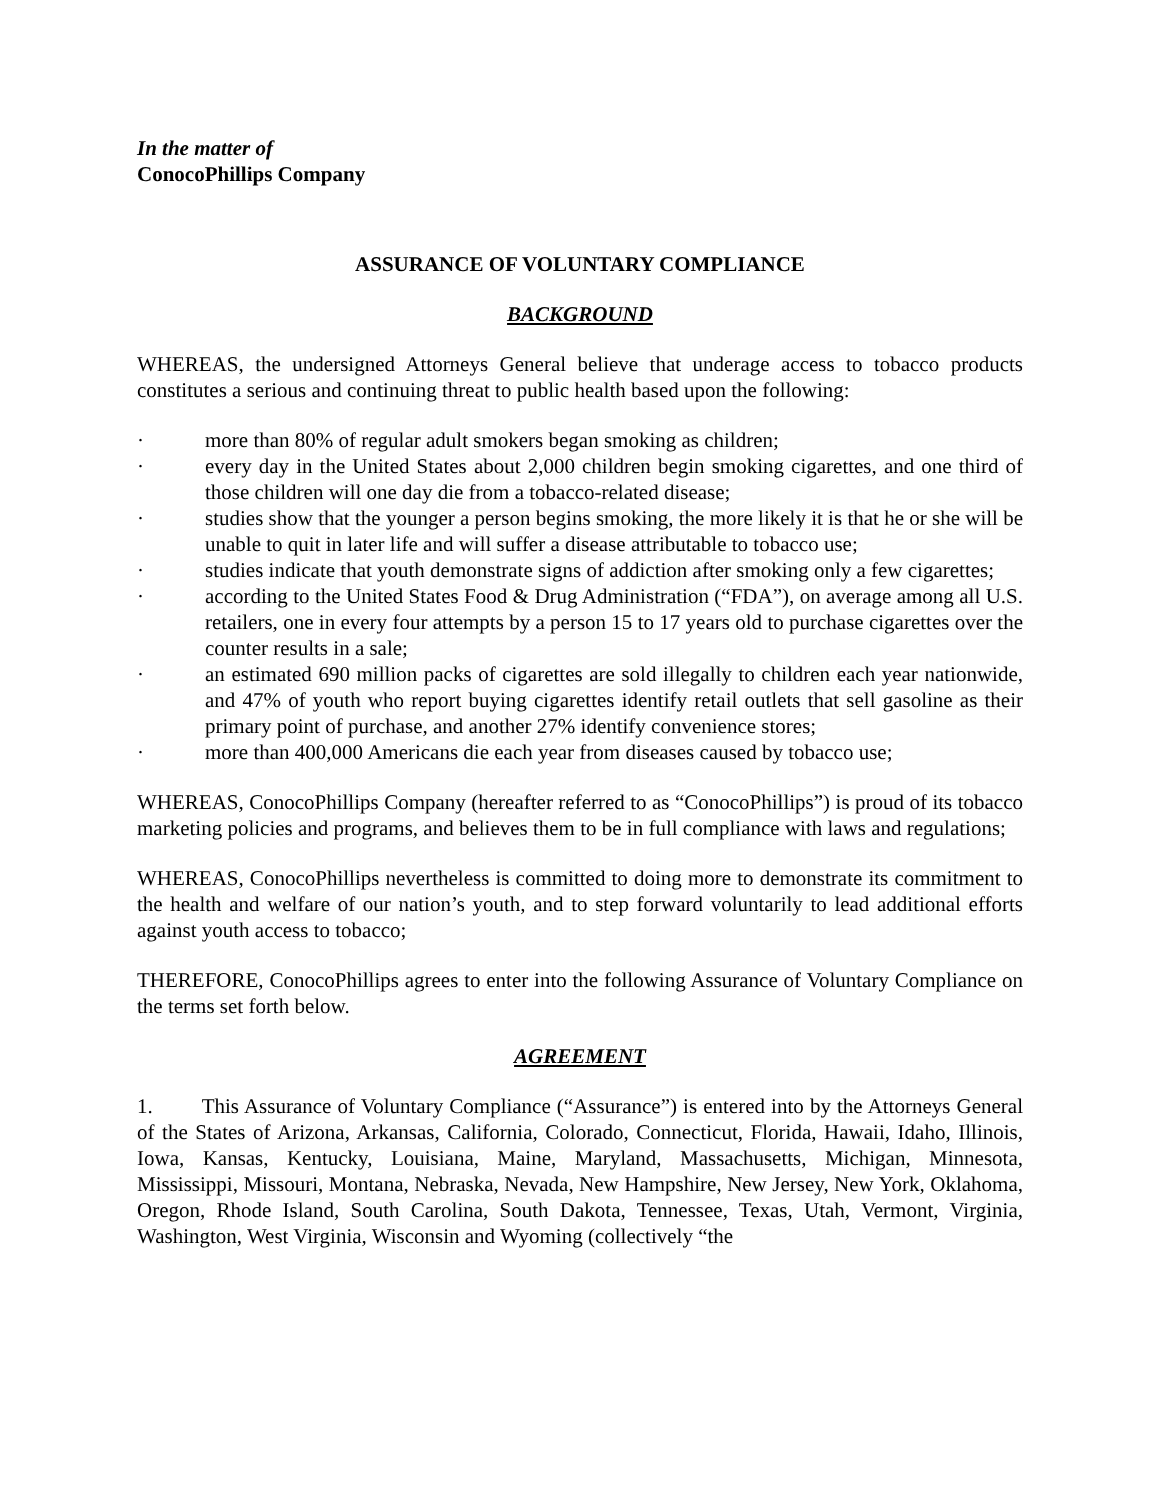In the matter of
ConocoPhillips Company
ASSURANCE OF VOLUNTARY COMPLIANCE
BACKGROUND
WHEREAS, the undersigned Attorneys General believe that underage access to tobacco products constitutes a serious and continuing threat to public health based upon the following:
· more than 80% of regular adult smokers began smoking as children;
· every day in the United States about 2,000 children begin smoking cigarettes, and one third of those children will one day die from a tobacco-related disease;
· studies show that the younger a person begins smoking, the more likely it is that he or she will be unable to quit in later life and will suffer a disease attributable to tobacco use;
· studies indicate that youth demonstrate signs of addiction after smoking only a few cigarettes;
· according to the United States Food & Drug Administration (“FDA”), on average among all U.S. retailers, one in every four attempts by a person 15 to 17 years old to purchase cigarettes over the counter results in a sale;
· an estimated 690 million packs of cigarettes are sold illegally to children each year nationwide, and 47% of youth who report buying cigarettes identify retail outlets that sell gasoline as their primary point of purchase, and another 27% identify convenience stores;
· more than 400,000 Americans die each year from diseases caused by tobacco use;
WHEREAS, ConocoPhillips Company (hereafter referred to as “ConocoPhillips”) is proud of its tobacco marketing policies and programs, and believes them to be in full compliance with laws and regulations;
WHEREAS, ConocoPhillips nevertheless is committed to doing more to demonstrate its commitment to the health and welfare of our nation’s youth, and to step forward voluntarily to lead additional efforts against youth access to tobacco;
THEREFORE, ConocoPhillips agrees to enter into the following Assurance of Voluntary Compliance on the terms set forth below.
AGREEMENT
1. This Assurance of Voluntary Compliance (“Assurance”) is entered into by the Attorneys General of the States of Arizona, Arkansas, California, Colorado, Connecticut, Florida, Hawaii, Idaho, Illinois, Iowa, Kansas, Kentucky, Louisiana, Maine, Maryland, Massachusetts, Michigan, Minnesota, Mississippi, Missouri, Montana, Nebraska, Nevada, New Hampshire, New Jersey, New York, Oklahoma, Oregon, Rhode Island, South Carolina, South Dakota, Tennessee, Texas, Utah, Vermont, Virginia, Washington, West Virginia, Wisconsin and Wyoming (collectively “the